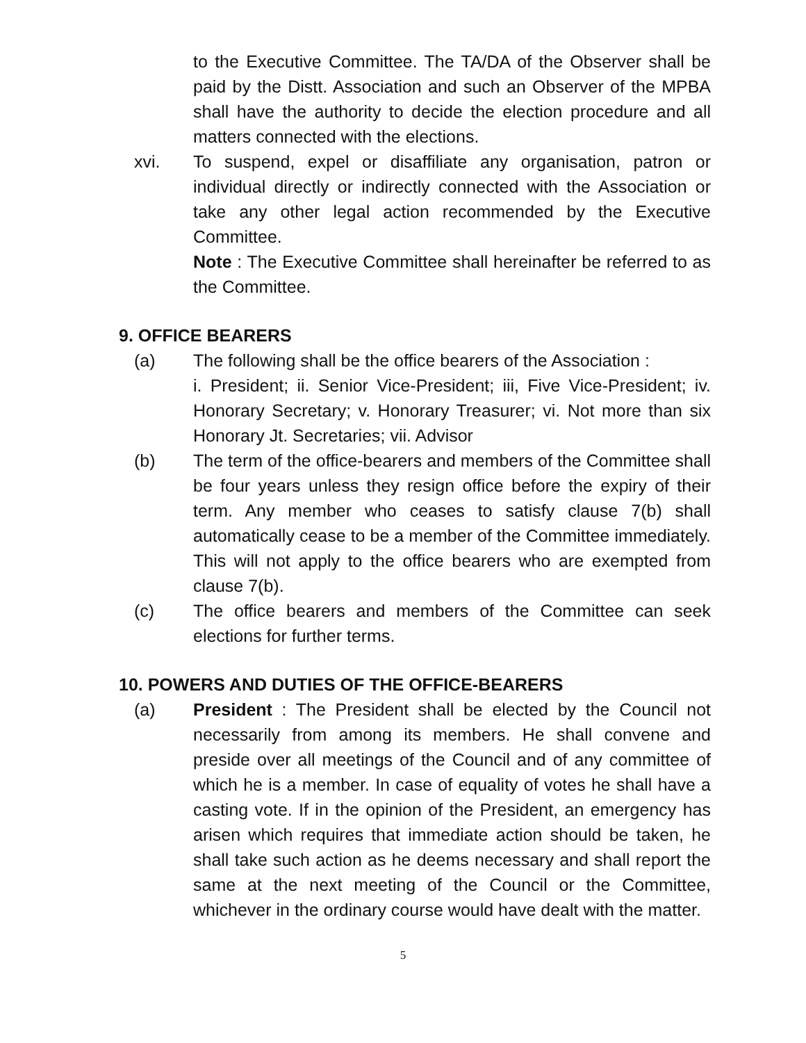to the Executive Committee. The TA/DA of the Observer shall be paid by the Distt. Association and such an Observer of the MPBA shall have the authority to decide the election procedure and all matters connected with the elections.
xvi. To suspend, expel or disaffiliate any organisation, patron or individual directly or indirectly connected with the Association or take any other legal action recommended by the Executive Committee.
Note : The Executive Committee shall hereinafter be referred to as the Committee.
9. OFFICE BEARERS
(a) The following shall be the office bearers of the Association :
i. President; ii. Senior Vice-President; iii, Five Vice-President; iv. Honorary Secretary; v. Honorary Treasurer; vi. Not more than six Honorary Jt. Secretaries; vii. Advisor
(b) The term of the office-bearers and members of the Committee shall be four years unless they resign office before the expiry of their term. Any member who ceases to satisfy clause 7(b) shall automatically cease to be a member of the Committee immediately. This will not apply to the office bearers who are exempted from clause 7(b).
(c) The office bearers and members of the Committee can seek elections for further terms.
10. POWERS AND DUTIES OF THE OFFICE-BEARERS
(a) President : The President shall be elected by the Council not necessarily from among its members. He shall convene and preside over all meetings of the Council and of any committee of which he is a member. In case of equality of votes he shall have a casting vote. If in the opinion of the President, an emergency has arisen which requires that immediate action should be taken, he shall take such action as he deems necessary and shall report the same at the next meeting of the Council or the Committee, whichever in the ordinary course would have dealt with the matter.
5